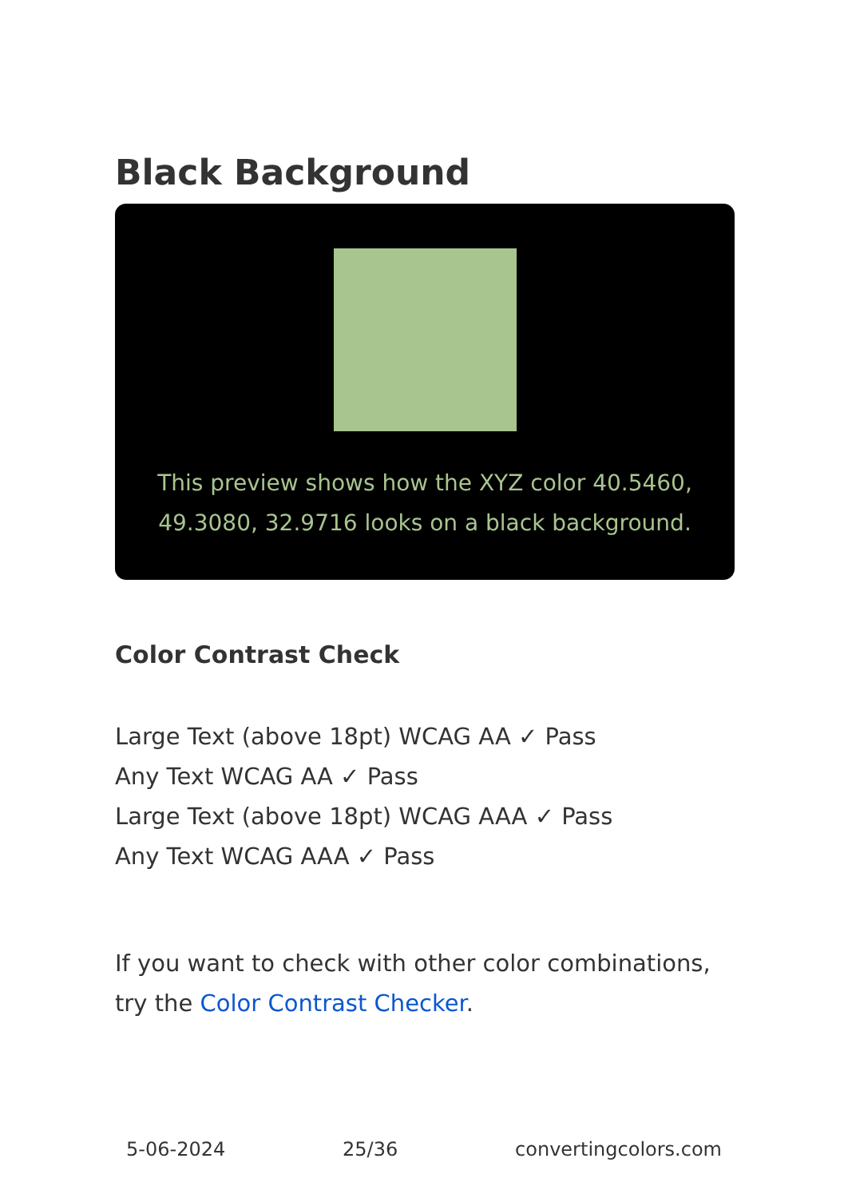Black Background
This preview shows how the XYZ color 40.5460, 49.3080, 32.9716 looks on a black background.
Color Contrast Check
Large Text (above 18pt) WCAG AA ✓ Pass
Any Text WCAG AA ✓ Pass
Large Text (above 18pt) WCAG AAA ✓ Pass
Any Text WCAG AAA ✓ Pass
If you want to check with other color combinations, try the Color Contrast Checker.
5-06-2024 25/36 convertingcolors.com